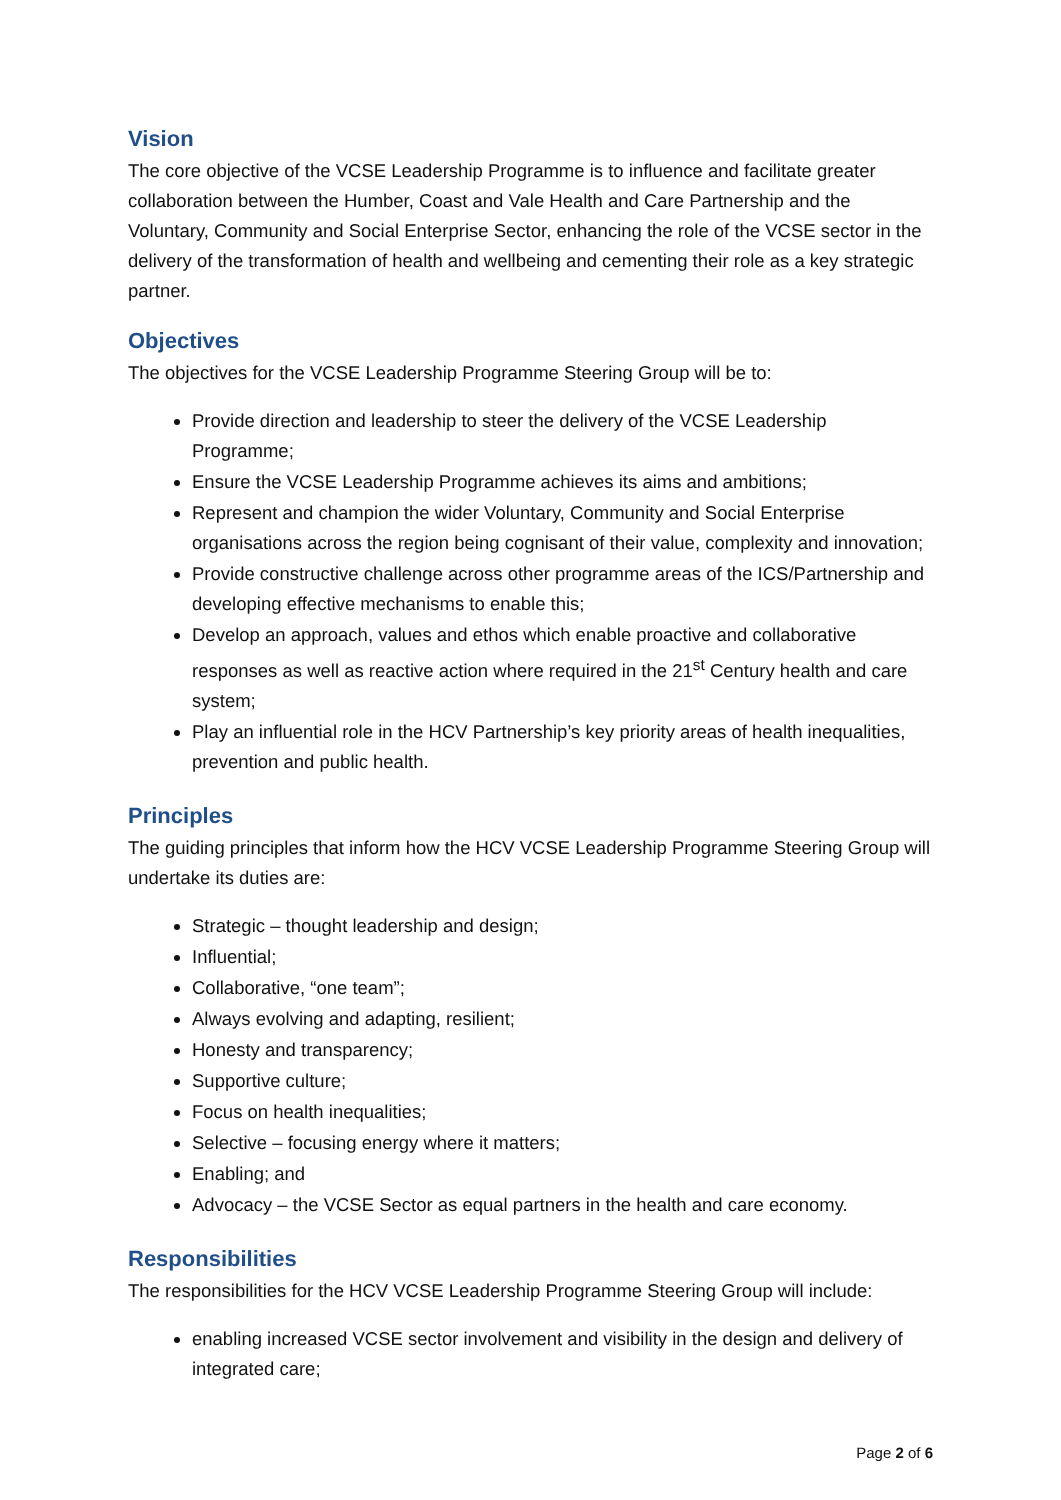Vision
The core objective of the VCSE Leadership Programme is to influence and facilitate greater collaboration between the Humber, Coast and Vale Health and Care Partnership and the Voluntary, Community and Social Enterprise Sector, enhancing the role of the VCSE sector in the delivery of the transformation of health and wellbeing and cementing their role as a key strategic partner.
Objectives
The objectives for the VCSE Leadership Programme Steering Group will be to:
Provide direction and leadership to steer the delivery of the VCSE Leadership Programme;
Ensure the VCSE Leadership Programme achieves its aims and ambitions;
Represent and champion the wider Voluntary, Community and Social Enterprise organisations across the region being cognisant of their value, complexity and innovation;
Provide constructive challenge across other programme areas of the ICS/Partnership and developing effective mechanisms to enable this;
Develop an approach, values and ethos which enable proactive and collaborative responses as well as reactive action where required in the 21<sup>st</sup> Century health and care system;
Play an influential role in the HCV Partnership’s key priority areas of health inequalities, prevention and public health.
Principles
The guiding principles that inform how the HCV VCSE Leadership Programme Steering Group will undertake its duties are:
Strategic – thought leadership and design;
Influential;
Collaborative, “one team”;
Always evolving and adapting, resilient;
Honesty and transparency;
Supportive culture;
Focus on health inequalities;
Selective – focusing energy where it matters;
Enabling; and
Advocacy – the VCSE Sector as equal partners in the health and care economy.
Responsibilities
The responsibilities for the HCV VCSE Leadership Programme Steering Group will include:
enabling increased VCSE sector involvement and visibility in the design and delivery of integrated care;
Page 2 of 6